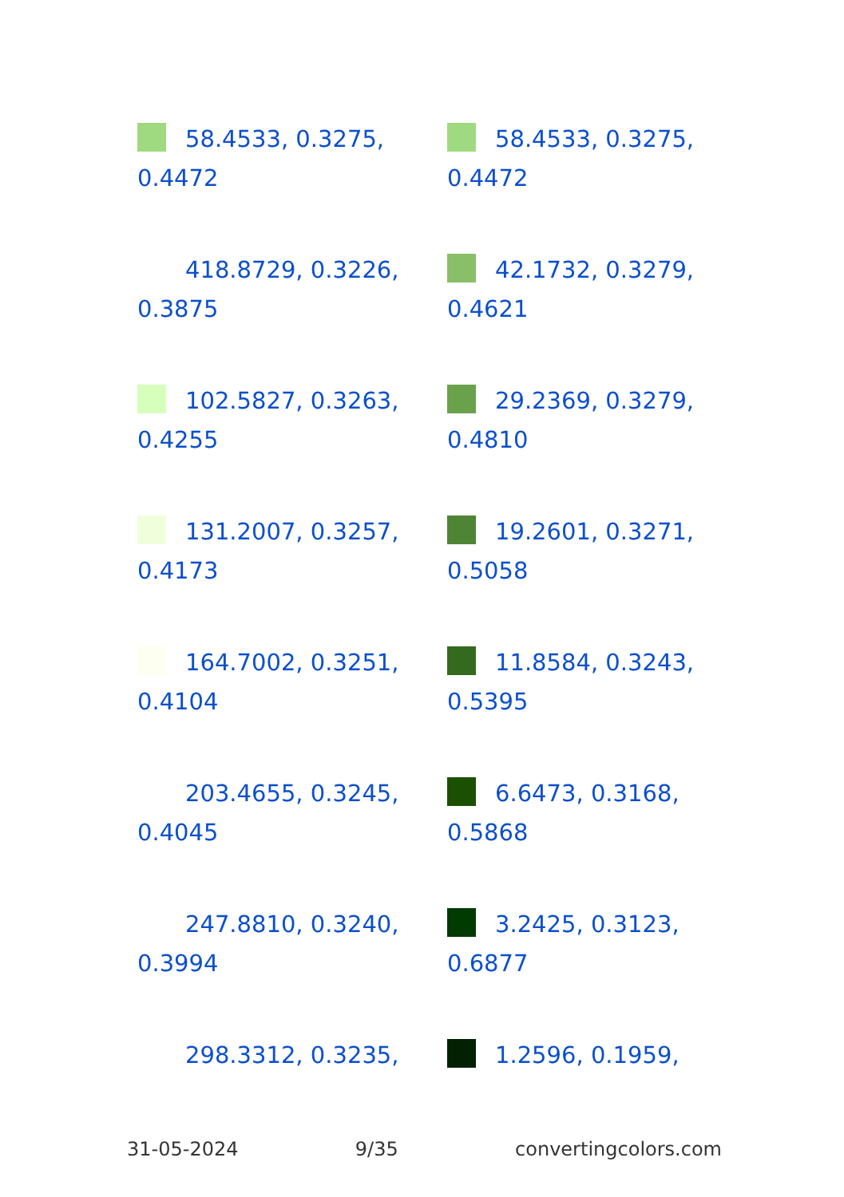58.4533, 0.3275, 0.4472
58.4533, 0.3275, 0.4472
418.8729, 0.3226, 0.3875
42.1732, 0.3279, 0.4621
102.5827, 0.3263, 0.4255
29.2369, 0.3279, 0.4810
131.2007, 0.3257, 0.4173
19.2601, 0.3271, 0.5058
164.7002, 0.3251, 0.4104
11.8584, 0.3243, 0.5395
203.4655, 0.3245, 0.4045
6.6473, 0.3168, 0.5868
247.8810, 0.3240, 0.3994
3.2425, 0.3123, 0.6877
298.3312, 0.3235,
1.2596, 0.1959,
31-05-2024 9/35 convertingcolors.com